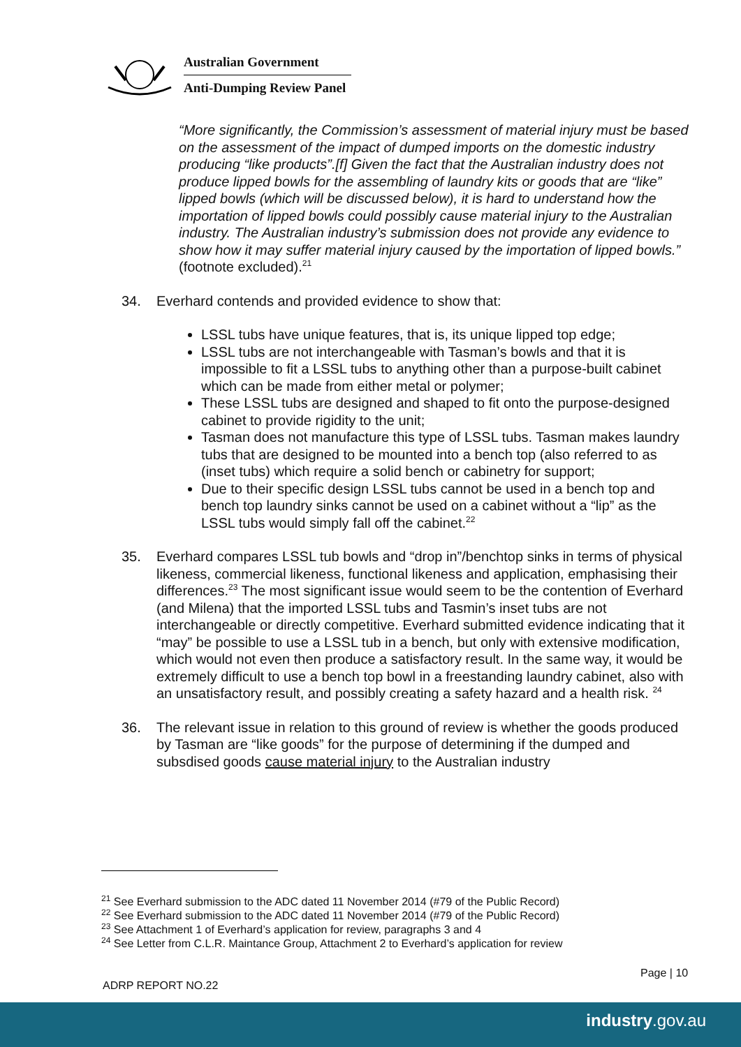Australian Government
Anti-Dumping Review Panel
“More significantly, the Commission’s assessment of material injury must be based on the assessment of the impact of dumped imports on the domestic industry producing “like products”.[f] Given the fact that the Australian industry does not produce lipped bowls for the assembling of laundry kits or goods that are “like” lipped bowls (which will be discussed below), it is hard to understand how the importation of lipped bowls could possibly cause material injury to the Australian industry. The Australian industry’s submission does not provide any evidence to show how it may suffer material injury caused by the importation of lipped bowls.” (footnote excluded).<sup>21</sup>
34. Everhard contends and provided evidence to show that:
LSSL tubs have unique features, that is, its unique lipped top edge;
LSSL tubs are not interchangeable with Tasman’s bowls and that it is impossible to fit a LSSL tubs to anything other than a purpose-built cabinet which can be made from either metal or polymer;
These LSSL tubs are designed and shaped to fit onto the purpose-designed cabinet to provide rigidity to the unit;
Tasman does not manufacture this type of LSSL tubs. Tasman makes laundry tubs that are designed to be mounted into a bench top (also referred to as (inset tubs) which require a solid bench or cabinetry for support;
Due to their specific design LSSL tubs cannot be used in a bench top and bench top laundry sinks cannot be used on a cabinet without a “lip” as the LSSL tubs would simply fall off the cabinet.<sup>22</sup>
35. Everhard compares LSSL tub bowls and “drop in”/benchtop sinks in terms of physical likeness, commercial likeness, functional likeness and application, emphasising their differences.<sup>23</sup> The most significant issue would seem to be the contention of Everhard (and Milena) that the imported LSSL tubs and Tasmin’s inset tubs are not interchangeable or directly competitive. Everhard submitted evidence indicating that it “may” be possible to use a LSSL tub in a bench, but only with extensive modification, which would not even then produce a satisfactory result. In the same way, it would be extremely difficult to use a bench top bowl in a freestanding laundry cabinet, also with an unsatisfactory result, and possibly creating a safety hazard and a health risk. <sup>24</sup>
36. The relevant issue in relation to this ground of review is whether the goods produced by Tasman are “like goods” for the purpose of determining if the dumped and subsdised goods cause material injury to the Australian industry
<sup>21</sup> See Everhard submission to the ADC dated 11 November 2014 (#79 of the Public Record)
<sup>22</sup> See Everhard submission to the ADC dated 11 November 2014 (#79 of the Public Record)
<sup>23</sup> See Attachment 1 of Everhard’s application for review, paragraphs 3 and 4
<sup>24</sup> See Letter from C.L.R. Maintance Group, Attachment 2 to Everhard’s application for review
Page | 10
ADRP REPORT NO.22
industry.gov.au